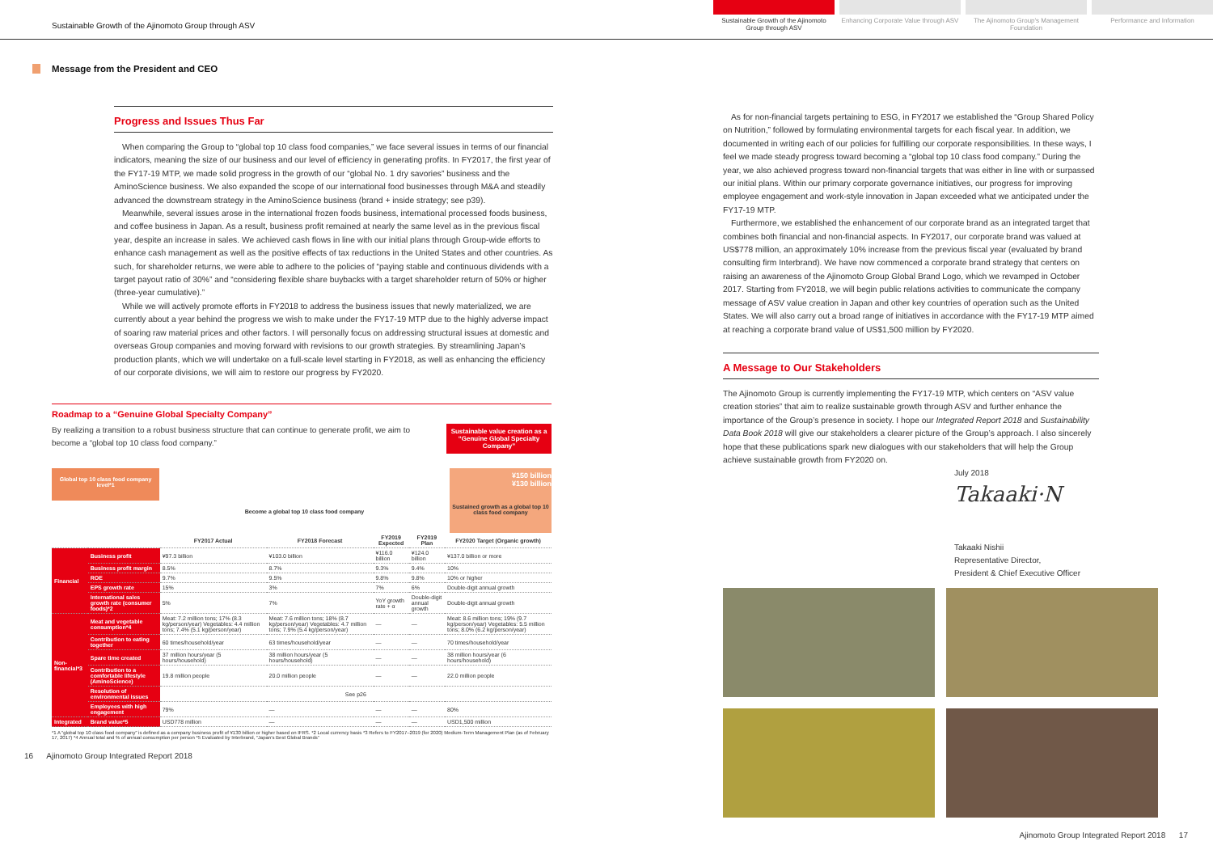Sustainable Growth of the Ajinomoto Group through ASV
Sustainable Growth of the Ajinomoto Group through ASV
Enhancing Corporate Value through ASV
The Ajinomoto Group's Management Foundation
Performance and Information
Message from the President and CEO
Progress and Issues Thus Far
When comparing the Group to “global top 10 class food companies,” we face several issues in terms of our financial indicators, meaning the size of our business and our level of efficiency in generating profits. In FY2017, the first year of the FY17-19 MTP, we made solid progress in the growth of our “global No. 1 dry savories” business and the AminoScience business. We also expanded the scope of our international food businesses through M&A and steadily advanced the downstream strategy in the AminoScience business (brand + inside strategy; see p39).
Meanwhile, several issues arose in the international frozen foods business, international processed foods business, and coffee business in Japan. As a result, business profit remained at nearly the same level as in the previous fiscal year, despite an increase in sales. We achieved cash flows in line with our initial plans through Group-wide efforts to enhance cash management as well as the positive effects of tax reductions in the United States and other countries. As such, for shareholder returns, we were able to adhere to the policies of “paying stable and continuous dividends with a target payout ratio of 30%” and “considering flexible share buybacks with a target shareholder return of 50% or higher (three-year cumulative).”
While we will actively promote efforts in FY2018 to address the business issues that newly materialized, we are currently about a year behind the progress we wish to make under the FY17-19 MTP due to the highly adverse impact of soaring raw material prices and other factors. I will personally focus on addressing structural issues at domestic and overseas Group companies and moving forward with revisions to our growth strategies. By streamlining Japan’s production plants, which we will undertake on a full-scale level starting in FY2018, as well as enhancing the efficiency of our corporate divisions, we will aim to restore our progress by FY2020.
Roadmap to a “Genuine Global Specialty Company”
By realizing a transition to a robust business structure that can continue to generate profit, we aim to become a “global top 10 class food company.”
Sustainable value creation as a “Genuine Global Specialty Company”
Global top 10 class food company level*1
Become a global top 10 class food company
¥150 billion
¥130 billion
Sustained growth as a global top 10 class food company
| | | FY2017 Actual | FY2018 Forecast | FY2019 Expected | FY2019 Plan | FY2020 Target (Organic growth) |
| --- | --- | --- | --- | --- | --- | --- |
| Financial | Business profit | ¥97.3 billion | ¥103.0 billion | ¥116.0 billion | ¥124.0 billion | ¥137.0 billion or more |
| | Business profit margin | 8.5% | 8.7% | 9.3% | 9.4% | 10% |
| | ROE | 9.7% | 9.5% | 9.8% | 9.8% | 10% or higher |
| | EPS growth rate | 15% | 3% | 7% | 6% | Double-digit annual growth |
| | International sales growth rate (consumer foods)*2 | 5% | 7% | YoY growth rate + α | Double-digit annual growth | Double-digit annual growth |
| Non-financial*3 | Meat and vegetable consumption*4 | Meat: 7.2 million tons; 17% (8.3 kg/person/year) Vegetables: 4.4 million tons; 7.4% (5.1 kg/person/year) | Meat: 7.6 million tons; 18% (8.7 kg/person/year) Vegetables: 4.7 million tons; 7.9% (5.4 kg/person/year) | — | — | Meat: 8.6 million tons; 19% (9.7 kg/person/year) Vegetables: 5.5 million tons; 8.0% (6.2 kg/person/year) |
| | Contribution to eating together | 60 times/household/year | 63 times/household/year | — | — | 70 times/household/year |
| | Spare time created | 37 million hours/year (5 hours/household) | 38 million hours/year (5 hours/household) | — | — | 38 million hours/year (6 hours/household) |
| | Contribution to a comfortable lifestyle (AminoScience) | 19.8 million people | 20.0 million people | — | — | 22.0 million people |
| | Resolution of environmental issues | See p26 | | | | |
| | Employees with high engagement | 79% | — | — | — | 80% |
| Integrated | Brand value*5 | USD778 million | — | — | — | USD1,500 million |
*1 A “global top 10 class food company” is defined as a company business profit of ¥130 billion or higher based on IFRS. *2 Local currency basis *3 Refers to FY2017–2019 (for 2020) Medium-Term Management Plan (as of February 17, 2017) *4 Annual total and % of annual consumption per person *5 Evaluated by Interbrand, “Japan’s Best Global Brands”
16 Ajinomoto Group Integrated Report 2018
As for non-financial targets pertaining to ESG, in FY2017 we established the “Group Shared Policy on Nutrition,” followed by formulating environmental targets for each fiscal year. In addition, we documented in writing each of our policies for fulfilling our corporate responsibilities. In these ways, I feel we made steady progress toward becoming a “global top 10 class food company.” During the year, we also achieved progress toward non-financial targets that was either in line with or surpassed our initial plans. Within our primary corporate governance initiatives, our progress for improving employee engagement and work-style innovation in Japan exceeded what we anticipated under the FY17-19 MTP.
Furthermore, we established the enhancement of our corporate brand as an integrated target that combines both financial and non-financial aspects. In FY2017, our corporate brand was valued at US$778 million, an approximately 10% increase from the previous fiscal year (evaluated by brand consulting firm Interbrand). We have now commenced a corporate brand strategy that centers on raising an awareness of the Ajinomoto Group Global Brand Logo, which we revamped in October 2017. Starting from FY2018, we will begin public relations activities to communicate the company message of ASV value creation in Japan and other key countries of operation such as the United States. We will also carry out a broad range of initiatives in accordance with the FY17-19 MTP aimed at reaching a corporate brand value of US$1,500 million by FY2020.
A Message to Our Stakeholders
The Ajinomoto Group is currently implementing the FY17-19 MTP, which centers on “ASV value creation stories” that aim to realize sustainable growth through ASV and further enhance the importance of the Group’s presence in society. I hope our Integrated Report 2018 and Sustainability Data Book 2018 will give our stakeholders a clearer picture of the Group’s approach. I also sincerely hope that these publications spark new dialogues with our stakeholders that will help the Group achieve sustainable growth from FY2020 on.
July 2018
Takaaki·N
Takaaki Nishii
Representative Director,
President & Chief Executive Officer
Ajinomoto Group Integrated Report 2018 17